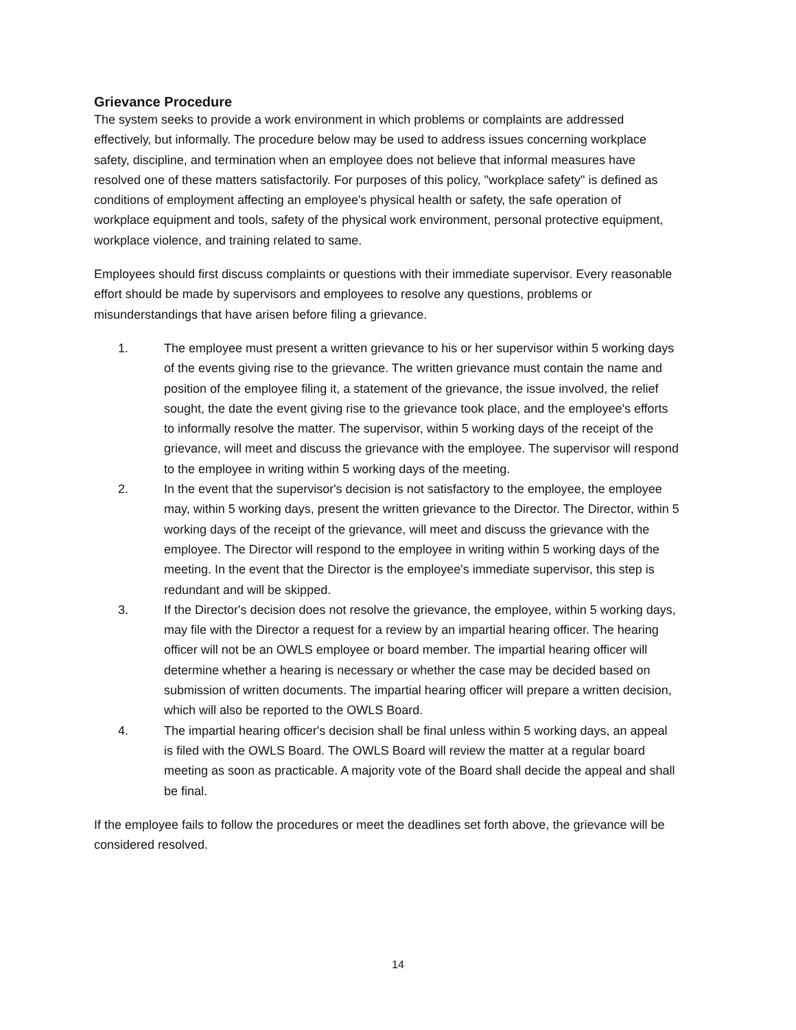Grievance Procedure
The system seeks to provide a work environment in which problems or complaints are addressed effectively, but informally. The procedure below may be used to address issues concerning workplace safety, discipline, and termination when an employee does not believe that informal measures have resolved one of these matters satisfactorily. For purposes of this policy, "workplace safety" is defined as conditions of employment affecting an employee's physical health or safety, the safe operation of workplace equipment and tools, safety of the physical work environment, personal protective equipment, workplace violence, and training related to same.
Employees should first discuss complaints or questions with their immediate supervisor. Every reasonable effort should be made by supervisors and employees to resolve any questions, problems or misunderstandings that have arisen before filing a grievance.
1. The employee must present a written grievance to his or her supervisor within 5 working days of the events giving rise to the grievance. The written grievance must contain the name and position of the employee filing it, a statement of the grievance, the issue involved, the relief sought, the date the event giving rise to the grievance took place, and the employee's efforts to informally resolve the matter. The supervisor, within 5 working days of the receipt of the grievance, will meet and discuss the grievance with the employee. The supervisor will respond to the employee in writing within 5 working days of the meeting.
2. In the event that the supervisor's decision is not satisfactory to the employee, the employee may, within 5 working days, present the written grievance to the Director. The Director, within 5 working days of the receipt of the grievance, will meet and discuss the grievance with the employee. The Director will respond to the employee in writing within 5 working days of the meeting. In the event that the Director is the employee's immediate supervisor, this step is redundant and will be skipped.
3. If the Director's decision does not resolve the grievance, the employee, within 5 working days, may file with the Director a request for a review by an impartial hearing officer. The hearing officer will not be an OWLS employee or board member. The impartial hearing officer will determine whether a hearing is necessary or whether the case may be decided based on submission of written documents. The impartial hearing officer will prepare a written decision, which will also be reported to the OWLS Board.
4. The impartial hearing officer's decision shall be final unless within 5 working days, an appeal is filed with the OWLS Board. The OWLS Board will review the matter at a regular board meeting as soon as practicable. A majority vote of the Board shall decide the appeal and shall be final.
If the employee fails to follow the procedures or meet the deadlines set forth above, the grievance will be considered resolved.
14